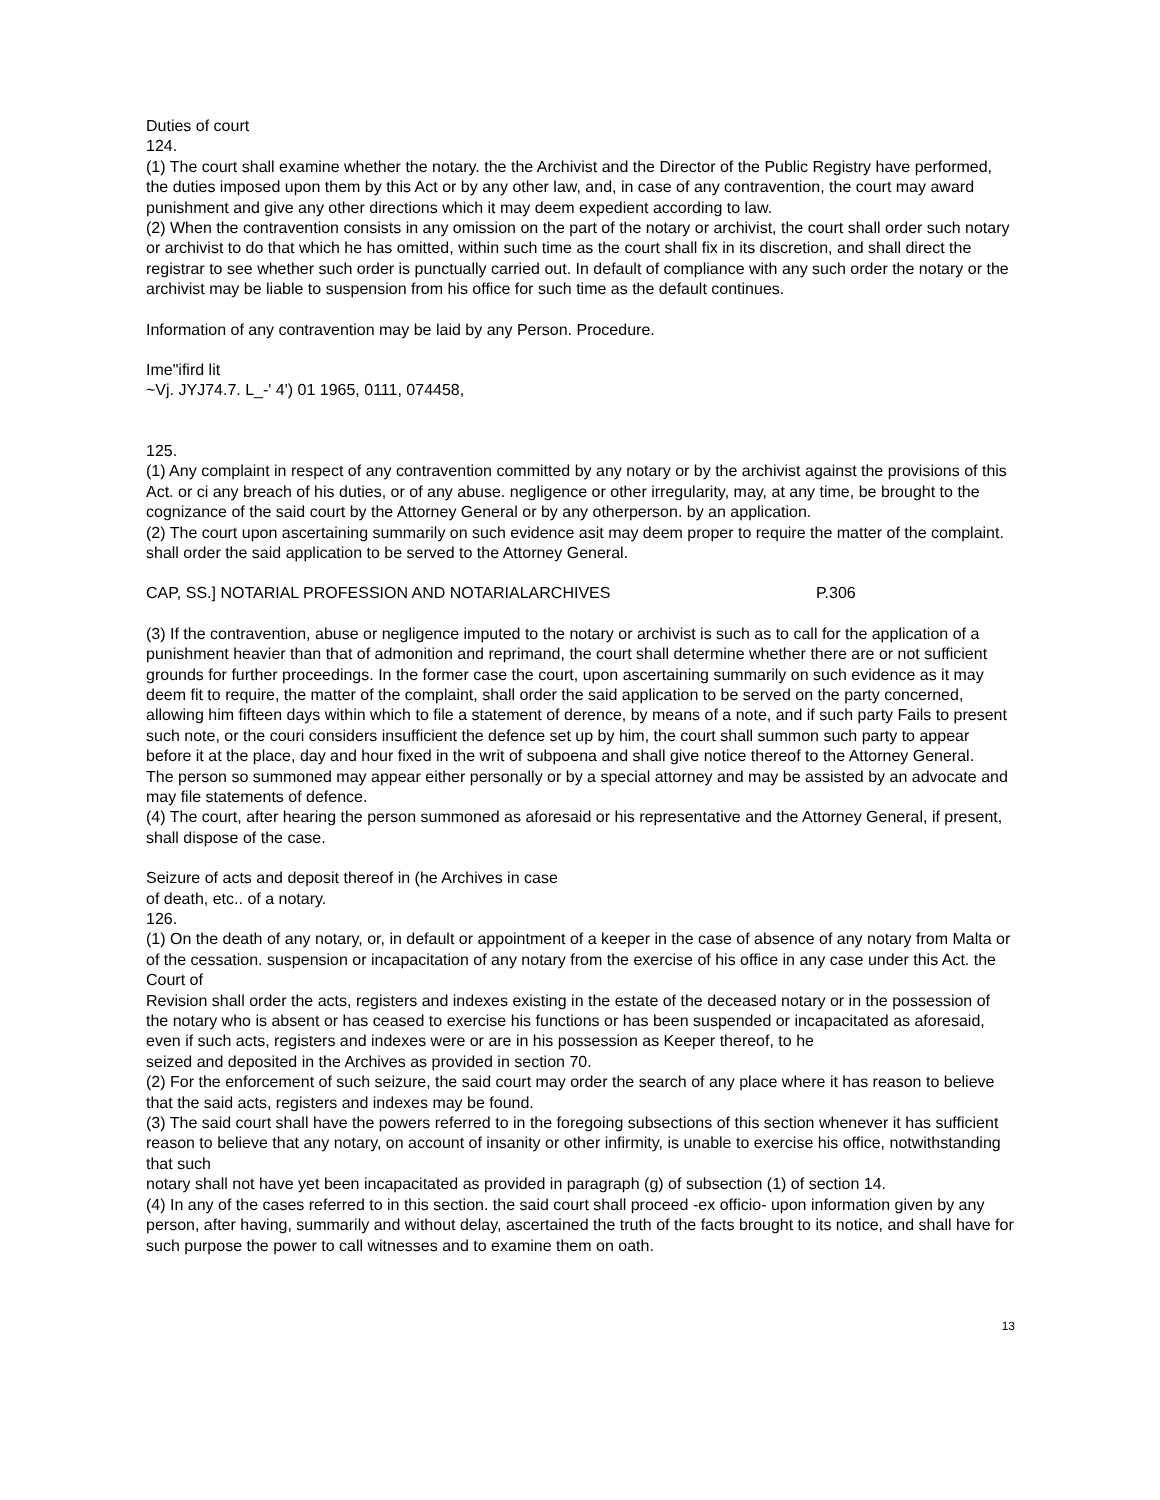Duties of court
124.
(1) The court shall examine whether the notary. the the Archivist and the Director of the Public Registry have performed, the duties imposed upon them by this Act or by any other law, and, in case of any contravention, the court may award punishment and give any other directions which it may deem expedient according to law.
(2) When the contravention consists in any omission on the part of the notary or archivist, the court shall order such notary or archivist to do that which he has omitted, within such time as the court shall fix in its discretion, and shall direct the registrar to see whether such order is punctually carried out. In default of compliance with any such order the notary or the archivist may be liable to suspension from his office for such time as the default continues.
Information of any contravention may be laid by any Person. Procedure.
Ime"ifird lit
~Vj. JYJ74.7. L_-' 4') 01 1965, 0111, 074458,
125.
(1) Any complaint in respect of any contravention committed by any notary or by the archivist against the provisions of this Act. or ci any breach of his duties, or of any abuse. negligence or other irregularity, may, at any time, be brought to the cognizance of the said court by the Attorney General or by any otherperson. by an application.
(2) The court upon ascertaining summarily on such evidence asit may deem proper to require the matter of the complaint. shall order the said application to be served to the Attorney General.
CAP, SS.] NOTARIAL PROFESSION AND NOTARIALARCHIVES P.306
(3) If the contravention, abuse or negligence imputed to the notary or archivist is such as to call for the application of a punishment heavier than that of admonition and reprimand, the court shall determine whether there are or not sufficient grounds for further proceedings. In the former case the court, upon ascertaining summarily on such evidence as it may deem fit to require, the matter of the complaint, shall order the said application to be served on the party concerned, allowing him fifteen days within which to file a statement of derence, by means of a note, and if such party Fails to present such note, or the couri considers insufficient the defence set up by him, the court shall summon such party to appear before it at the place, day and hour fixed in the writ of subpoena and shall give notice thereof to the Attorney General.
The person so summoned may appear either personally or by a special attorney and may be assisted by an advocate and may file statements of defence.
(4) The court, after hearing the person summoned as aforesaid or his representative and the Attorney General, if present, shall dispose of the case.
Seizure of acts and deposit thereof in (he Archives in case
of death, etc.. of a notary.
126.
(1) On the death of any notary, or, in default or appointment of a keeper in the case of absence of any notary from Malta or of the cessation. suspension or incapacitation of any notary from the exercise of his office in any case under this Act. the Court of
Revision shall order the acts, registers and indexes existing in the estate of the deceased notary or in the possession of the notary who is absent or has ceased to exercise his functions or has been suspended or incapacitated as aforesaid, even if such acts, registers and indexes were or are in his possession as Keeper thereof, to he
seized and deposited in the Archives as provided in section 70.
(2) For the enforcement of such seizure, the said court may order the search of any place where it has reason to believe that the said acts, registers and indexes may be found.
(3) The said court shall have the powers referred to in the foregoing subsections of this section whenever it has sufficient reason to believe that any notary, on account of insanity or other infirmity, is unable to exercise his office, notwithstanding that such
notary shall not have yet been incapacitated as provided in paragraph (g) of subsection (1) of section 14.
(4) In any of the cases referred to in this section. the said court shall proceed -ex officio- upon information given by any person, after having, summarily and without delay, ascertained the truth of the facts brought to its notice, and shall have for such purpose the power to call witnesses and to examine them on oath.
13